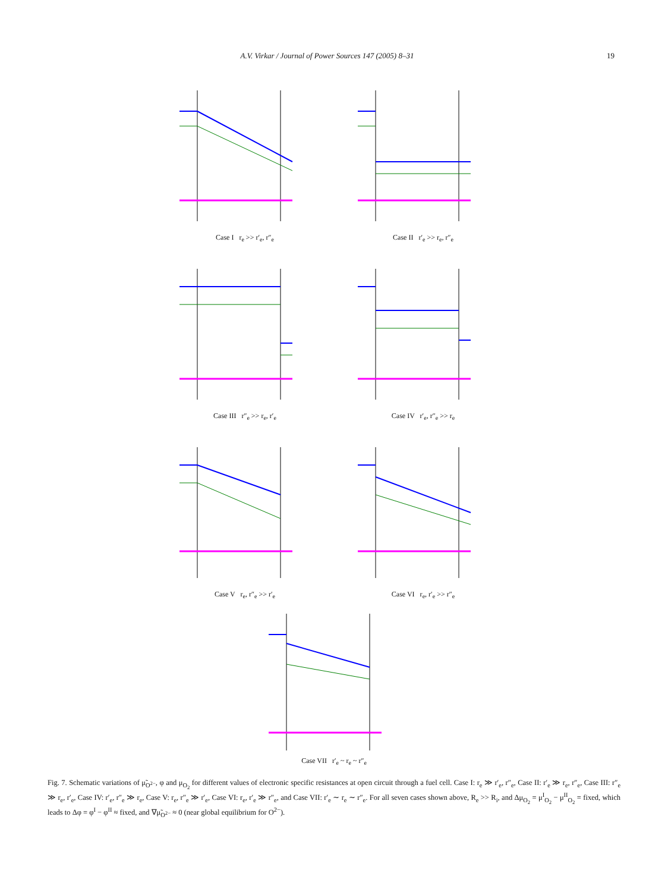A.V. Virkar / Journal of Power Sources 147 (2005) 8–31 19
Case I r<sub>e</sub> >> r′<sub>e</sub>, r″<sub>e</sub>
Case II r′<sub>e</sub> >> r<sub>e</sub>, r″<sub>e</sub>
Case III r″<sub>e</sub> >> r<sub>e</sub>, r′<sub>e</sub>
Case IV r′<sub>e</sub>, r″<sub>e</sub> >> r<sub>e</sub>
Case V r<sub>e</sub>, r″<sub>e</sub> >> r′<sub>e</sub>
Case VI r<sub>e</sub>, r′<sub>e</sub> >> r″<sub>e</sub>
Case VII r′<sub>e</sub> ~ r<sub>e</sub> ~ r″<sub>e</sub>
Fig. 7. Schematic variations of μ̃<sub>O<sup>2−</sup></sub>, φ and μ<sub>O<sub>2</sub></sub> for different values of electronic specific resistances at open circuit through a fuel cell. Case I: r<sub>e</sub> ≫ r′<sub>e</sub>, r″<sub>e</sub>, Case II: r′<sub>e</sub> ≫ r<sub>e</sub>, r″<sub>e</sub>, Case III: r″<sub>e</sub> ≫ r<sub>e</sub>, r′<sub>e</sub>, Case IV: r′<sub>e</sub>, r″<sub>e</sub> ≫ r<sub>e</sub>, Case V: r<sub>e</sub>, r″<sub>e</sub> ≫ r′<sub>e</sub>, Case VI: r<sub>e</sub>, r′<sub>e</sub> ≫ r″<sub>e</sub>, and Case VII: r′<sub>e</sub> ∼ r<sub>e</sub> ∼ r″<sub>e</sub>. For all seven cases shown above, R<sub>e</sub> >> R<sub>i</sub>, and Δμ<sub>O<sub>2</sub></sub> = μ<sup>I</sup><sub>O<sub>2</sub></sub> − μ<sup>II</sup><sub>O<sub>2</sub></sub> = fixed, which leads to Δφ = φ<sup>I</sup> − φ<sup>II</sup> ≈ fixed, and ∇μ̃<sub>O<sup>2−</sup></sub> ≈ 0 (near global equilibrium for O<sup>2−</sup>).